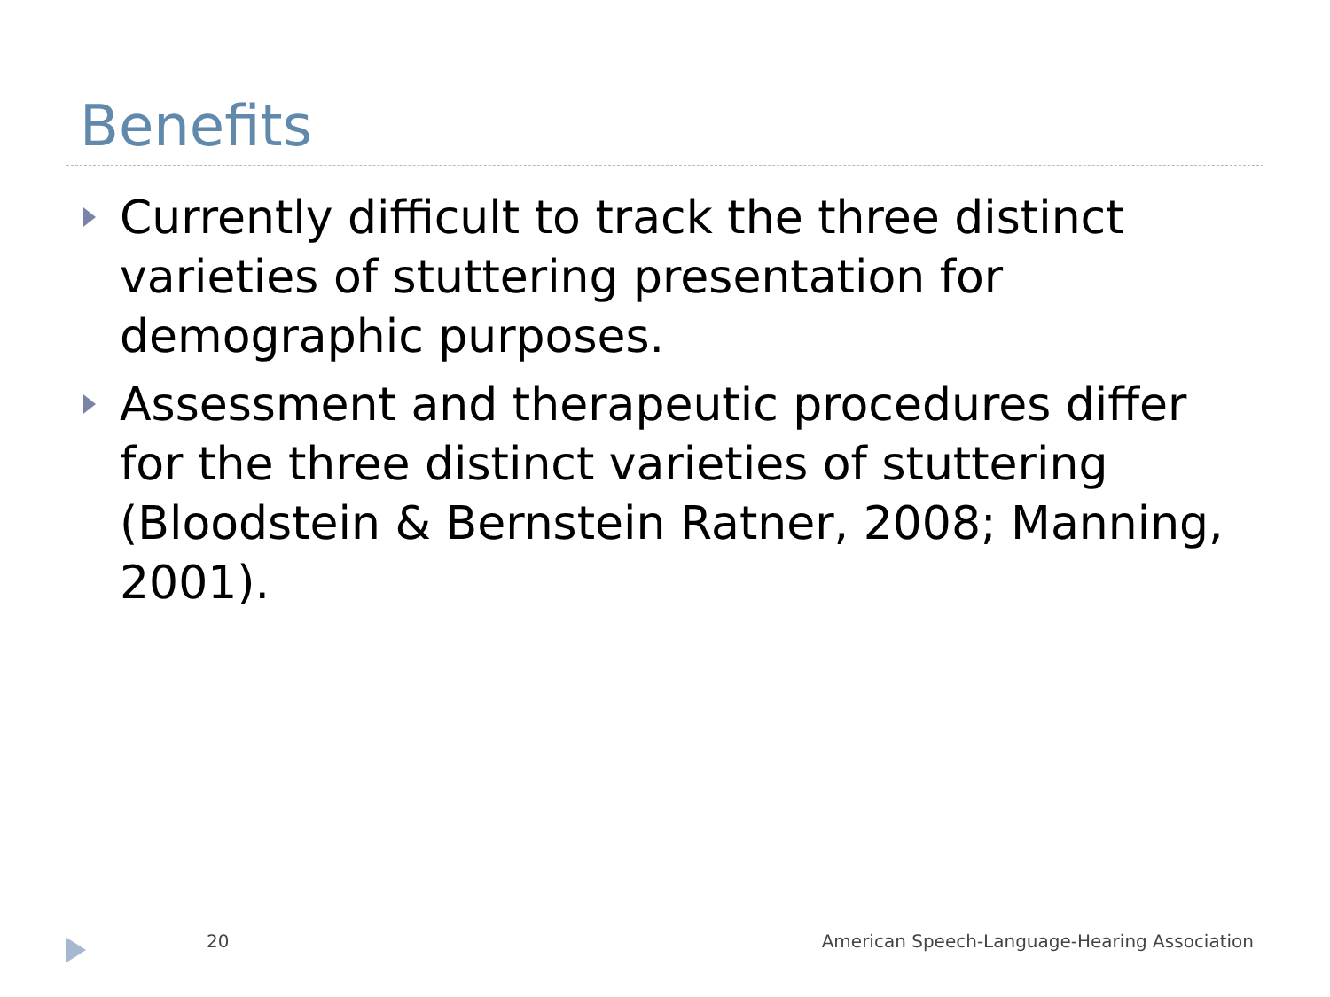Benefits
Currently difficult to track the three distinct varieties of stuttering presentation for demographic purposes.
Assessment and therapeutic procedures differ for the three distinct varieties of stuttering (Bloodstein & Bernstein Ratner, 2008; Manning, 2001).
20
American Speech-Language-Hearing Association